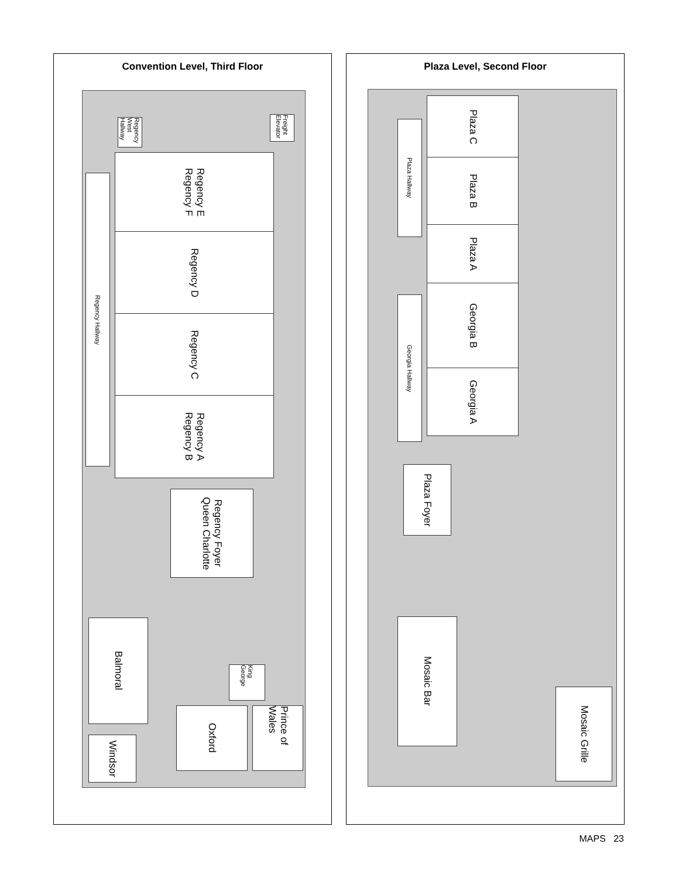Convention Level, Third Floor
Regency West Hallway
Freight Elevator
Regency Hallway
Regency F Regency E
Regency D
Regency C
Regency B Regency A
Queen Charlotte Regency Foyer
Balmoral
King George
Oxford
Prince of Wales
Windsor
Plaza Level, Second Floor
Plaza Hallway
Plaza C
Plaza B
Plaza A
Georgia Hallway
Georgia B
Georgia A
Plaza Foyer
Mosaic Bar
Mosaic Grille
MAPS 23